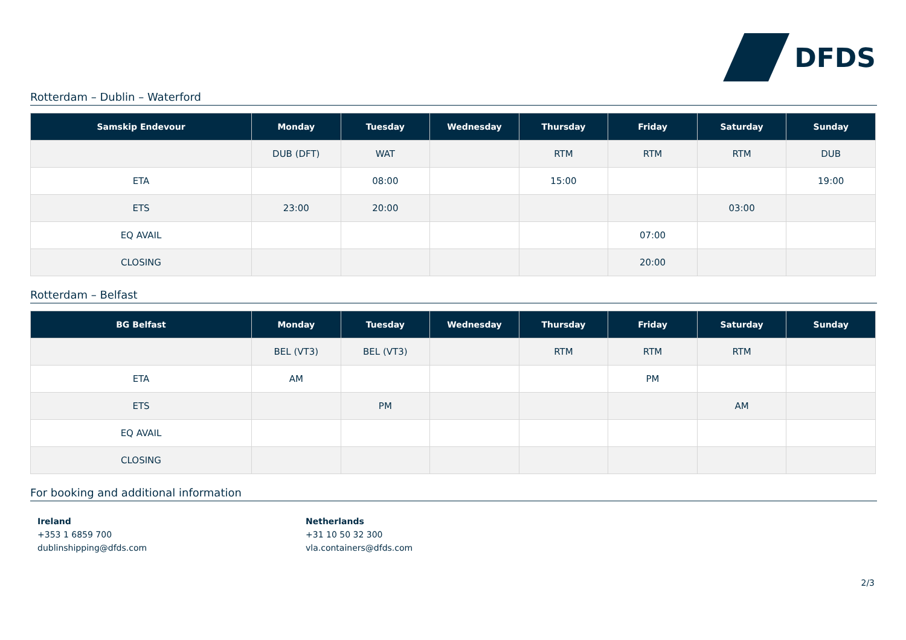DFDS
Rotterdam – Dublin – Waterford
| Samskip Endevour | Monday | Tuesday | Wednesday | Thursday | Friday | Saturday | Sunday |
| --- | --- | --- | --- | --- | --- | --- | --- |
| | DUB (DFT) | WAT | | RTM | RTM | RTM | DUB |
| ETA | | 08:00 | | 15:00 | | | 19:00 |
| ETS | 23:00 | 20:00 | | | | 03:00 | |
| EQ AVAIL | | | | | 07:00 | | |
| CLOSING | | | | | 20:00 | | |
Rotterdam – Belfast
| BG Belfast | Monday | Tuesday | Wednesday | Thursday | Friday | Saturday | Sunday |
| --- | --- | --- | --- | --- | --- | --- | --- |
| | BEL (VT3) | BEL (VT3) | | RTM | RTM | RTM | |
| ETA | AM | | | | PM | | |
| ETS | | PM | | | | AM | |
| EQ AVAIL | | | | | | | |
| CLOSING | | | | | | | |
For booking and additional information
Ireland
+353 1 6859 700
dublinshipping@dfds.com
Netherlands
+31 10 50 32 300
vla.containers@dfds.com
2/3